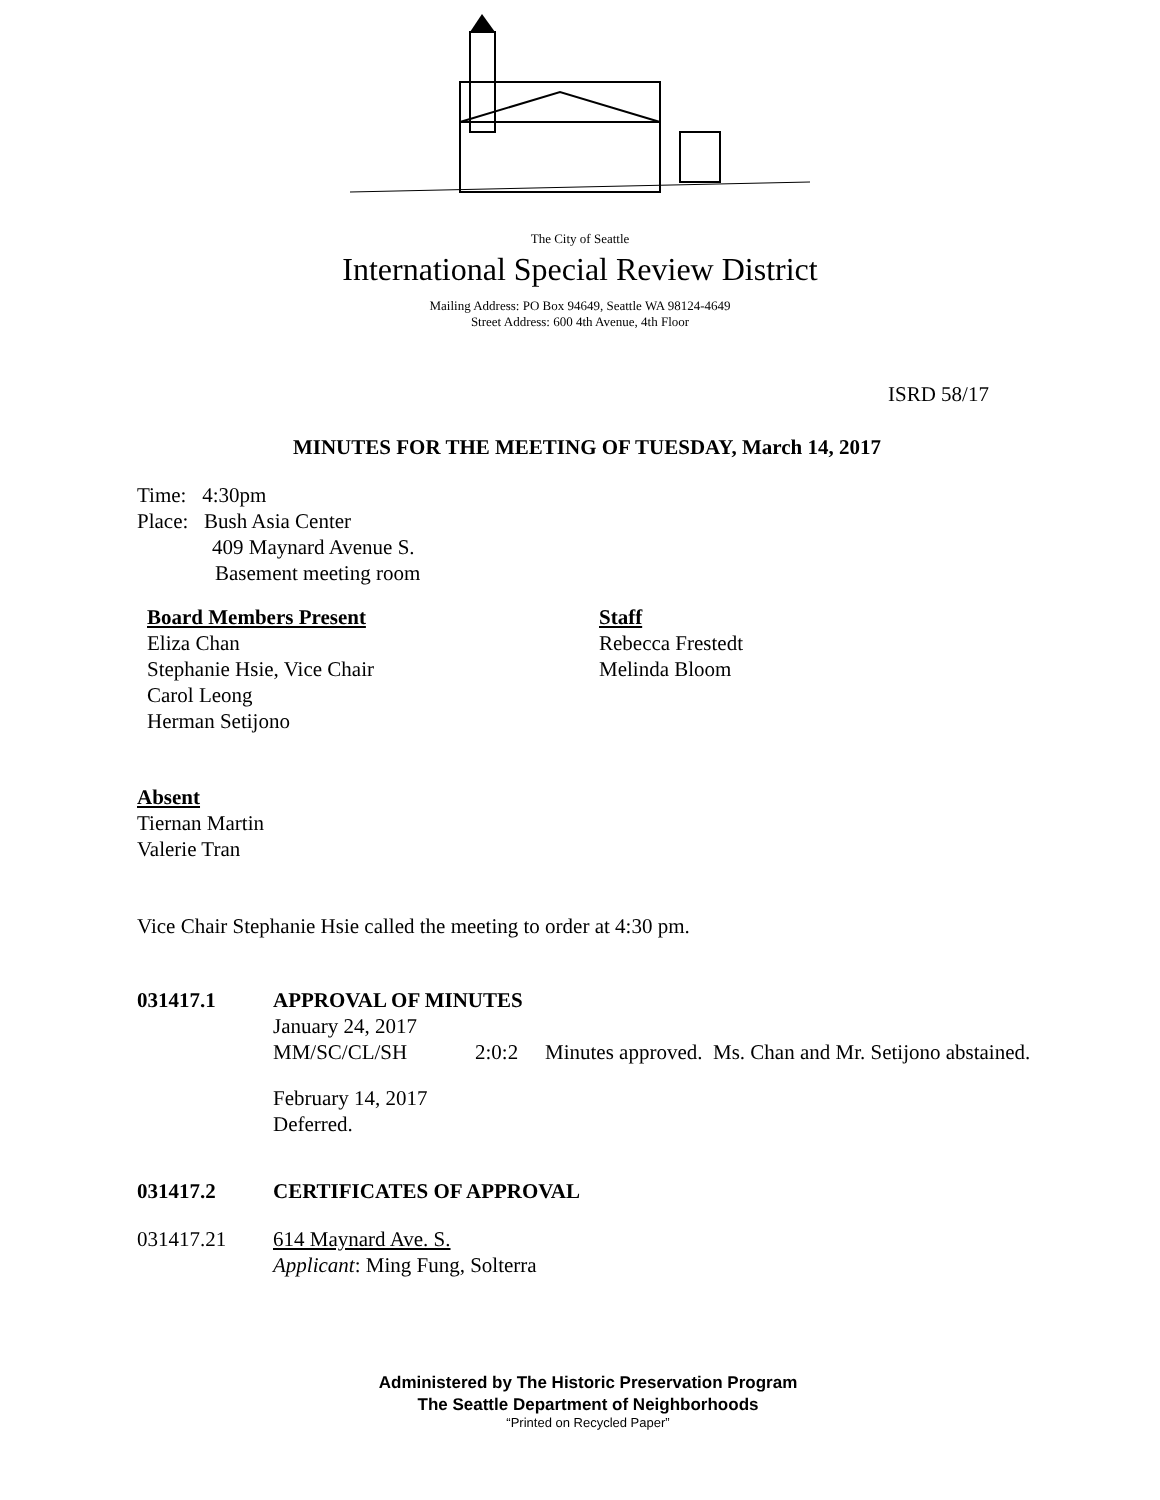The City of Seattle
International Special Review District
Mailing Address: PO Box 94649, Seattle WA 98124-4649
Street Address: 600 4th Avenue, 4th Floor
ISRD 58/17
MINUTES FOR THE MEETING OF TUESDAY, March 14, 2017
Time: 4:30pm
Place: Bush Asia Center
409 Maynard Avenue S.
Basement meeting room
Board Members Present
Eliza Chan
Stephanie Hsie, Vice Chair
Carol Leong
Herman Setijono
Staff
Rebecca Frestedt
Melinda Bloom
Absent
Tiernan Martin
Valerie Tran
Vice Chair Stephanie Hsie called the meeting to order at 4:30 pm.
031417.1 APPROVAL OF MINUTES
January 24, 2017
MM/SC/CL/SH 2:0:2 Minutes approved. Ms. Chan and Mr. Setijono abstained.
February 14, 2017
Deferred.
031417.2 CERTIFICATES OF APPROVAL
031417.21 614 Maynard Ave. S.
Applicant: Ming Fung, Solterra
Administered by The Historic Preservation Program
The Seattle Department of Neighborhoods
“Printed on Recycled Paper”